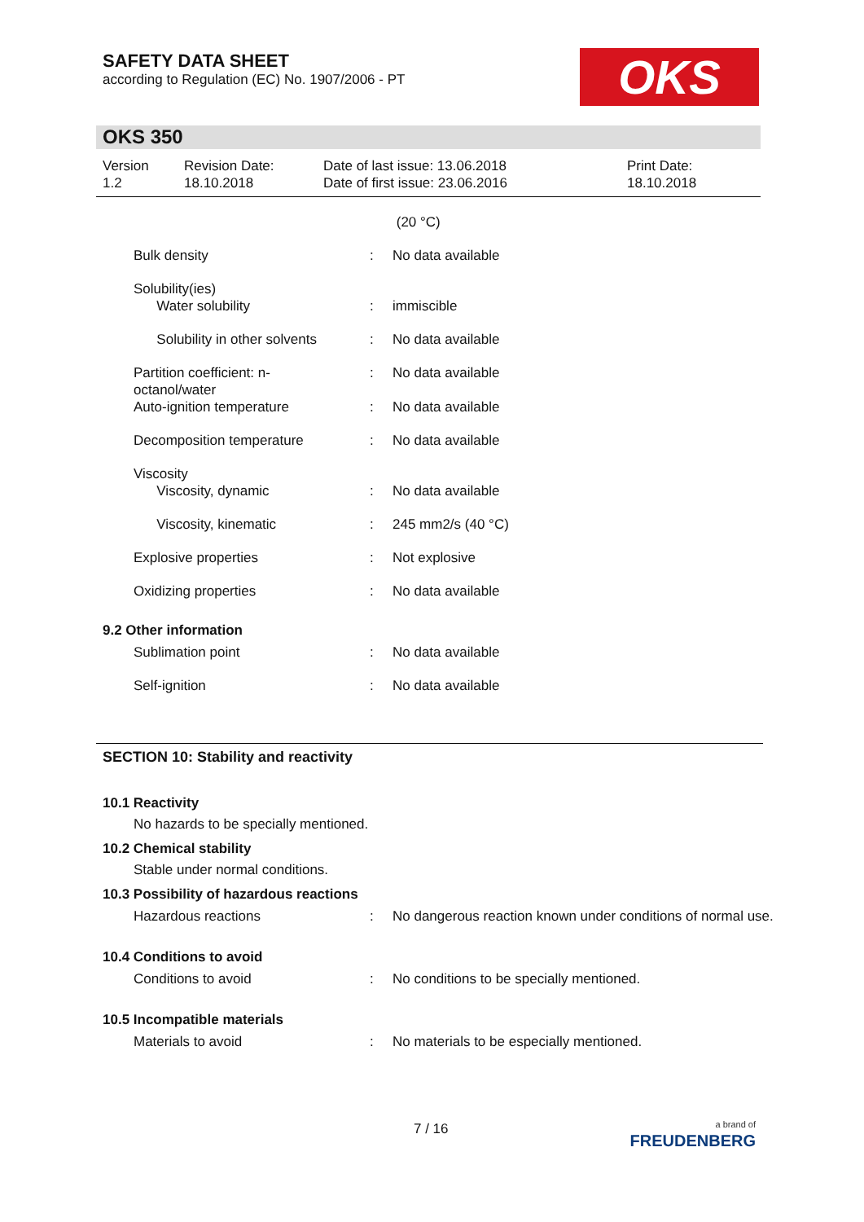SAFETY DATA SHEET
according to Regulation (EC) No. 1907/2006 - PT
OKS
OKS 350
Version
1.2
Revision Date:
18.10.2018
Date of last issue: 13.06.2018
Date of first issue: 23.06.2016
Print Date:
18.10.2018
| | | (20 °C) |
| Bulk density | : | No data available |
| Solubility(ies) Water solubility | : | immiscible |
| Solubility in other solvents | : | No data available |
| Partition coefficient: n- octanol/water | : | No data available |
| Auto-ignition temperature | : | No data available |
| Decomposition temperature | : | No data available |
| Viscosity Viscosity, dynamic | : | No data available |
| Viscosity, kinematic | : | 245 mm2/s (40 °C) |
| Explosive properties | : | Not explosive |
| Oxidizing properties | : | No data available |
9.2 Other information
| Sublimation point | : | No data available |
| Self-ignition | : | No data available |
SECTION 10: Stability and reactivity
10.1 Reactivity
No hazards to be specially mentioned.
10.2 Chemical stability
Stable under normal conditions.
10.3 Possibility of hazardous reactions
| Hazardous reactions | : | No dangerous reaction known under conditions of normal use. |
10.4 Conditions to avoid
| Conditions to avoid | : | No conditions to be specially mentioned. |
10.5 Incompatible materials
| Materials to avoid | : | No materials to be especially mentioned. |
7 / 16
a brand of
FREUDENBERG